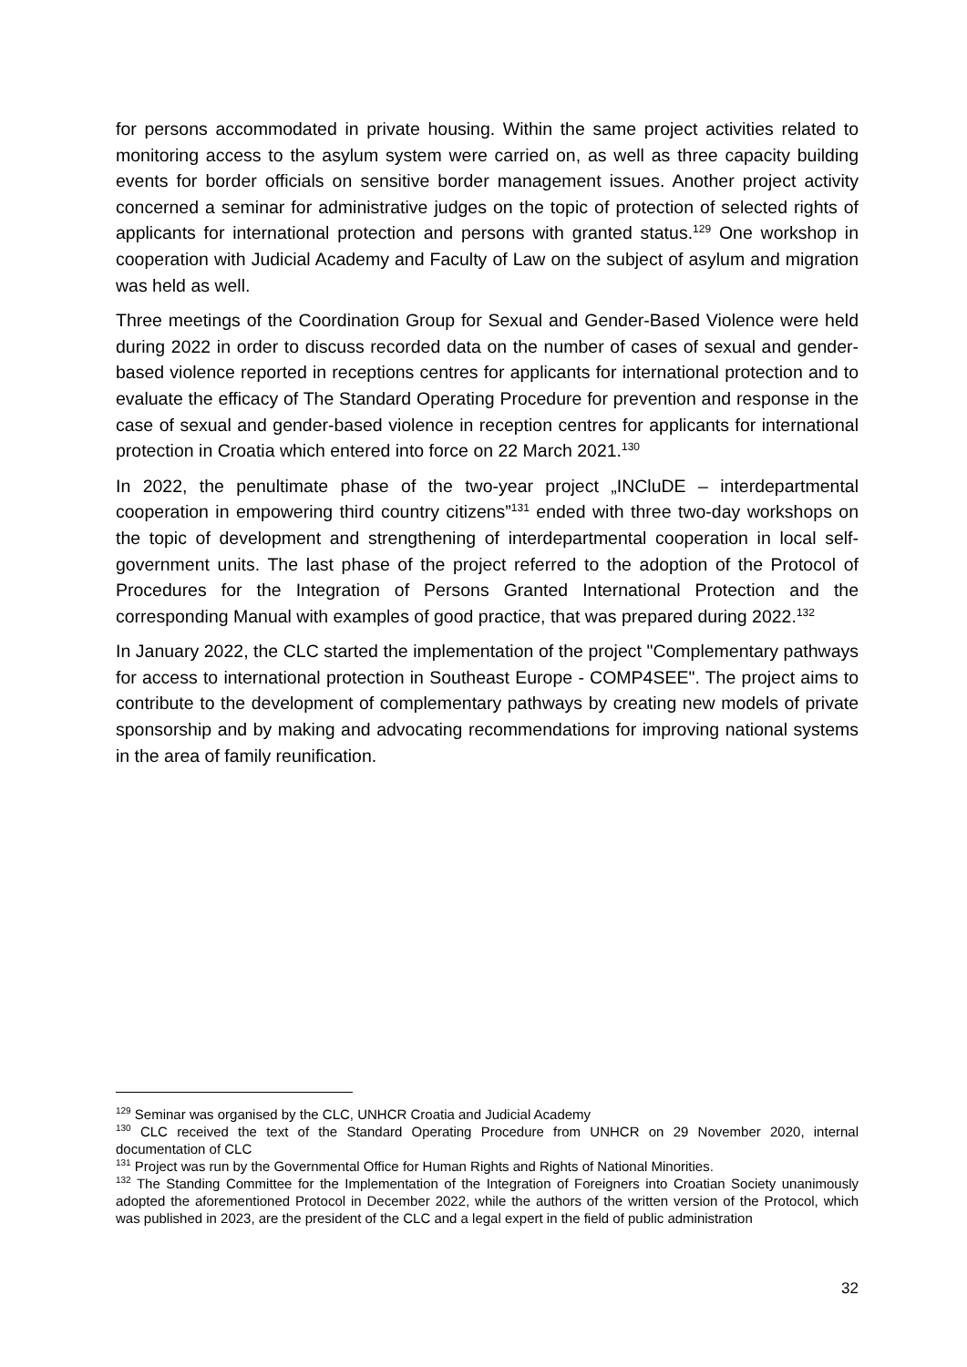for persons accommodated in private housing. Within the same project activities related to monitoring access to the asylum system were carried on, as well as three capacity building events for border officials on sensitive border management issues. Another project activity concerned a seminar for administrative judges on the topic of protection of selected rights of applicants for international protection and persons with granted status.<sup>129</sup> One workshop in cooperation with Judicial Academy and Faculty of Law on the subject of asylum and migration was held as well.
Three meetings of the Coordination Group for Sexual and Gender-Based Violence were held during 2022 in order to discuss recorded data on the number of cases of sexual and gender-based violence reported in receptions centres for applicants for international protection and to evaluate the efficacy of The Standard Operating Procedure for prevention and response in the case of sexual and gender-based violence in reception centres for applicants for international protection in Croatia which entered into force on 22 March 2021.<sup>130</sup>
In 2022, the penultimate phase of the two-year project „INCluDE – interdepartmental cooperation in empowering third country citizens”<sup>131</sup> ended with three two-day workshops on the topic of development and strengthening of interdepartmental cooperation in local self-government units. The last phase of the project referred to the adoption of the Protocol of Procedures for the Integration of Persons Granted International Protection and the corresponding Manual with examples of good practice, that was prepared during 2022.<sup>132</sup>
In January 2022, the CLC started the implementation of the project "Complementary pathways for access to international protection in Southeast Europe - COMP4SEE". The project aims to contribute to the development of complementary pathways by creating new models of private sponsorship and by making and advocating recommendations for improving national systems in the area of family reunification.
<sup>129</sup> Seminar was organised by the CLC, UNHCR Croatia and Judicial Academy
<sup>130</sup> CLC received the text of the Standard Operating Procedure from UNHCR on 29 November 2020, internal documentation of CLC
<sup>131</sup> Project was run by the Governmental Office for Human Rights and Rights of National Minorities.
<sup>132</sup> The Standing Committee for the Implementation of the Integration of Foreigners into Croatian Society unanimously adopted the aforementioned Protocol in December 2022, while the authors of the written version of the Protocol, which was published in 2023, are the president of the CLC and a legal expert in the field of public administration
32